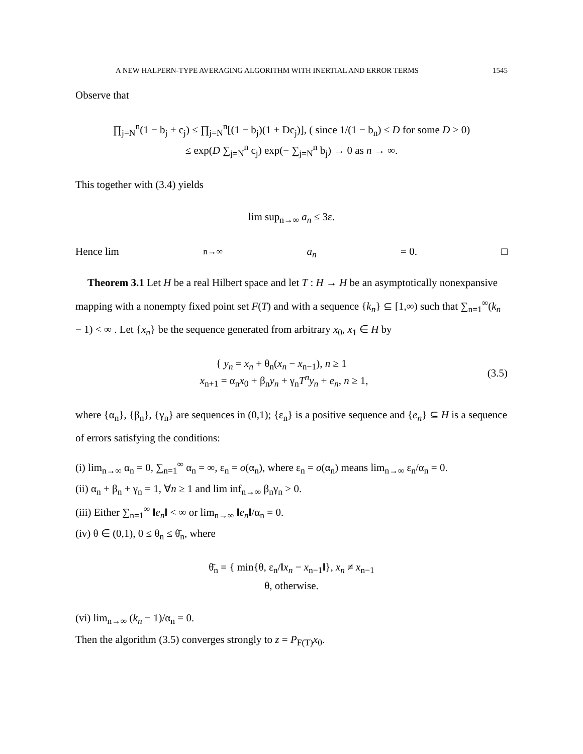A NEW HALPERN-TYPE AVERAGING ALGORITHM WITH INERTIAL AND ERROR TERMS 1545
Observe that
∏<sub>j=N</sub><sup>n</sup>(1 − b<sub>j</sub> + c<sub>j</sub>) ≤ ∏<sub>j=N</sub><sup>n</sup>[(1 − b<sub>j</sub>)(1 + Dc<sub>j</sub>)], ( since 1/(1 − b<sub>n</sub>) ≤ D for some D > 0)
≤ exp(D ∑<sub>j=N</sub><sup>n</sup> c<sub>j</sub>) exp(− ∑<sub>j=N</sub><sup>n</sup> b<sub>j</sub>) → 0 as n → ∞.
This together with (3.4) yields
lim sup<sub>n→∞</sub> a<sub>n</sub> ≤ 3ε.
Hence lim<sub>n→∞</sub> a<sub>n</sub> = 0. □
Theorem 3.1 Let H be a real Hilbert space and let T : H → H be an asymptotically nonexpansive mapping with a nonempty fixed point set F(T) and with a sequence {k<sub>n</sub>} ⊆ [1,∞) such that ∑<sub>n=1</sub><sup>∞</sup>(k<sub>n</sub> − 1) < ∞ . Let {x<sub>n</sub>} be the sequence generated from arbitrary x<sub>0</sub>, x<sub>1</sub> ∈ H by
{ y<sub>n</sub> = x<sub>n</sub> + θ<sub>n</sub>(x<sub>n</sub> − x<sub>n−1</sub>), n ≥ 1
x<sub>n+1</sub> = α<sub>n</sub>x<sub>0</sub> + β<sub>n</sub>y<sub>n</sub> + γ<sub>n</sub>T<sup>n</sup>y<sub>n</sub> + e<sub>n</sub>, n ≥ 1,
(3.5)
where {α<sub>n</sub>}, {β<sub>n</sub>}, {γ<sub>n</sub>} are sequences in (0,1); {ε<sub>n</sub>} is a positive sequence and {e<sub>n</sub>} ⊆ H is a sequence of errors satisfying the conditions:
(i) lim<sub>n→∞</sub> α<sub>n</sub> = 0, ∑<sub>n=1</sub><sup>∞</sup> α<sub>n</sub> = ∞, ε<sub>n</sub> = o(α<sub>n</sub>), where ε<sub>n</sub> = o(α<sub>n</sub>) means lim<sub>n→∞</sub> ε<sub>n</sub>/α<sub>n</sub> = 0.
(ii) α<sub>n</sub> + β<sub>n</sub> + γ<sub>n</sub> = 1, ∀n ≥ 1 and lim inf<sub>n→∞</sub> β<sub>n</sub>γ<sub>n</sub> > 0.
(iii) Either ∑<sub>n=1</sub><sup>∞</sup> ‖e<sub>n</sub>‖ < ∞ or lim<sub>n→∞</sub> ‖e<sub>n</sub>‖/α<sub>n</sub> = 0.
(iv) θ ∈ (0,1), 0 ≤ θ<sub>n</sub> ≤ θ̄<sub>n</sub>, where
θ̄<sub>n</sub> = { min{θ, ε<sub>n</sub>/‖x<sub>n</sub> − x<sub>n−1</sub>‖}, x<sub>n</sub> ≠ x<sub>n−1</sub>
θ, otherwise.
(vi) lim<sub>n→∞</sub> (k<sub>n</sub> − 1)/α<sub>n</sub> = 0.
Then the algorithm (3.5) converges strongly to z = P<sub>F(T)</sub>x<sub>0</sub>.